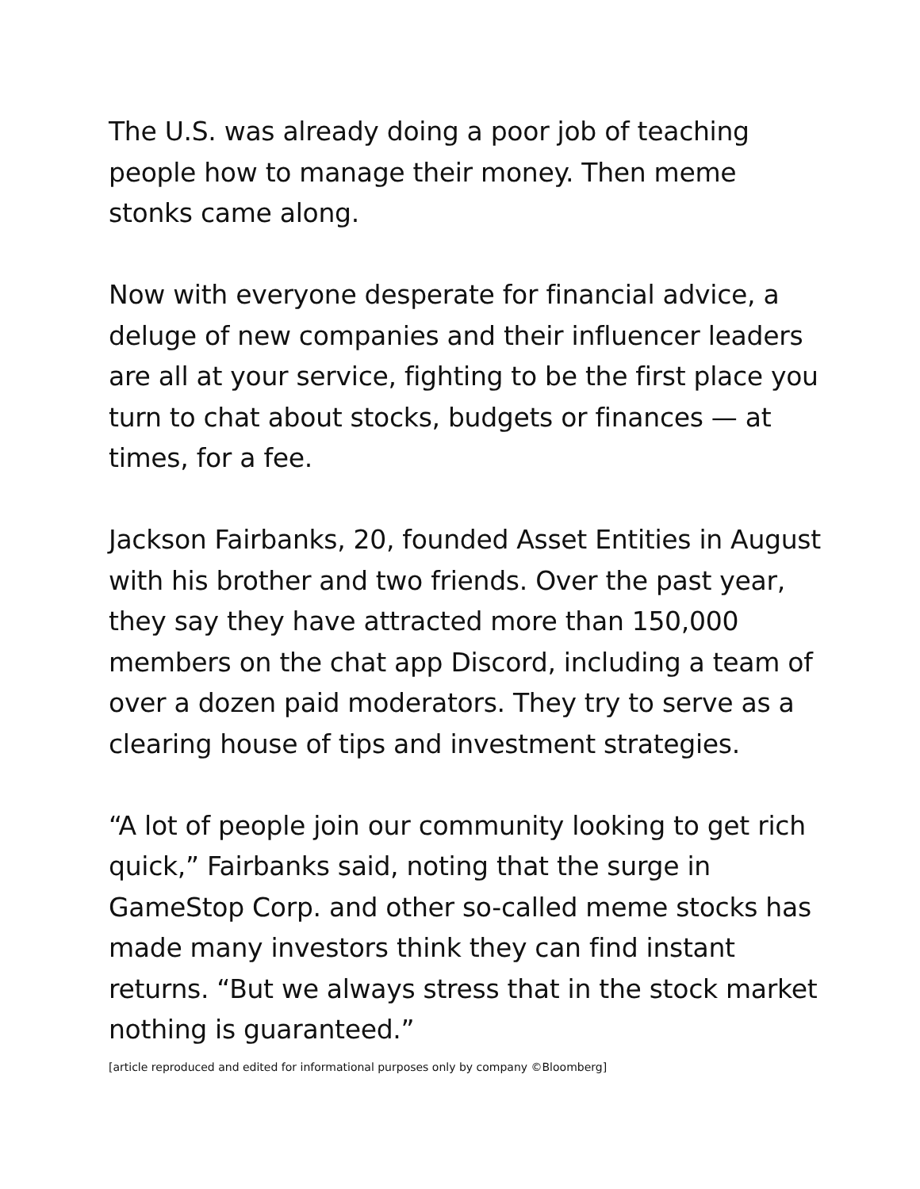The U.S. was already doing a poor job of teaching people how to manage their money. Then meme stonks came along.
Now with everyone desperate for financial advice, a deluge of new companies and their influencer leaders are all at your service, fighting to be the first place you turn to chat about stocks, budgets or finances — at times, for a fee.
Jackson Fairbanks, 20, founded Asset Entities in August with his brother and two friends. Over the past year, they say they have attracted more than 150,000 members on the chat app Discord, including a team of over a dozen paid moderators. They try to serve as a clearing house of tips and investment strategies.
“A lot of people join our community looking to get rich quick,” Fairbanks said, noting that the surge in GameStop Corp. and other so-called meme stocks has made many investors think they can find instant returns. “But we always stress that in the stock market nothing is guaranteed.”
[article reproduced and edited for informational purposes only by company ©Bloomberg]